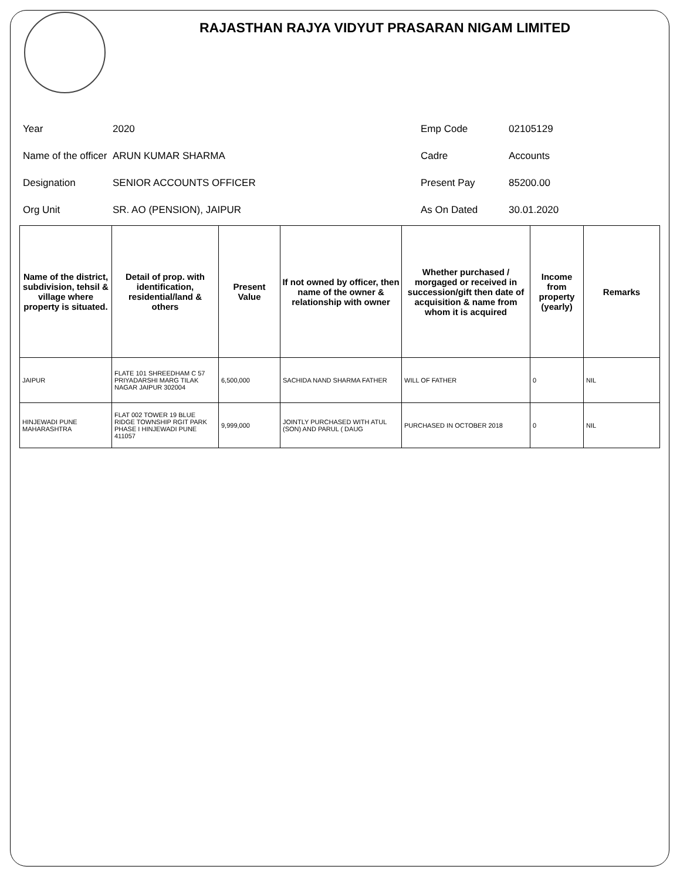RAJASTHAN RAJYA VIDYUT PRASARAN NIGAM LIMITED
Year
2020
Emp Code
02105129
Name of the officer
ARUN KUMAR SHARMA
Cadre
Accounts
Designation
SENIOR ACCOUNTS OFFICER
Present Pay
85200.00
Org Unit
SR. AO (PENSION), JAIPUR
As On Dated
30.01.2020
| Name of the district, subdivision, tehsil & village where property is situated. | Detail of prop. with identification, residential/land & others | Present Value | If not owned by officer, then name of the owner & relationship with owner | Whether purchased / morgaged or received in succession/gift then date of acquisition & name from whom it is acquired | Income from property (yearly) | Remarks |
| --- | --- | --- | --- | --- | --- | --- |
| JAIPUR | FLATE 101 SHREEDHAM C 57 PRIYADARSHI MARG TILAK NAGAR JAIPUR 302004 | 6,500,000 | SACHIDA NAND SHARMA FATHER | WILL OF FATHER | 0 | NIL |
| HINJEWADI PUNE MAHARASHTRA | FLAT 002 TOWER 19 BLUE RIDGE TOWNSHIP RGIT PARK PHASE I HINJEWADI PUNE 411057 | 9,999,000 | JOINTLY PURCHASED WITH ATUL (SON) AND PARUL ( DAUG | PURCHASED IN OCTOBER 2018 | 0 | NIL |